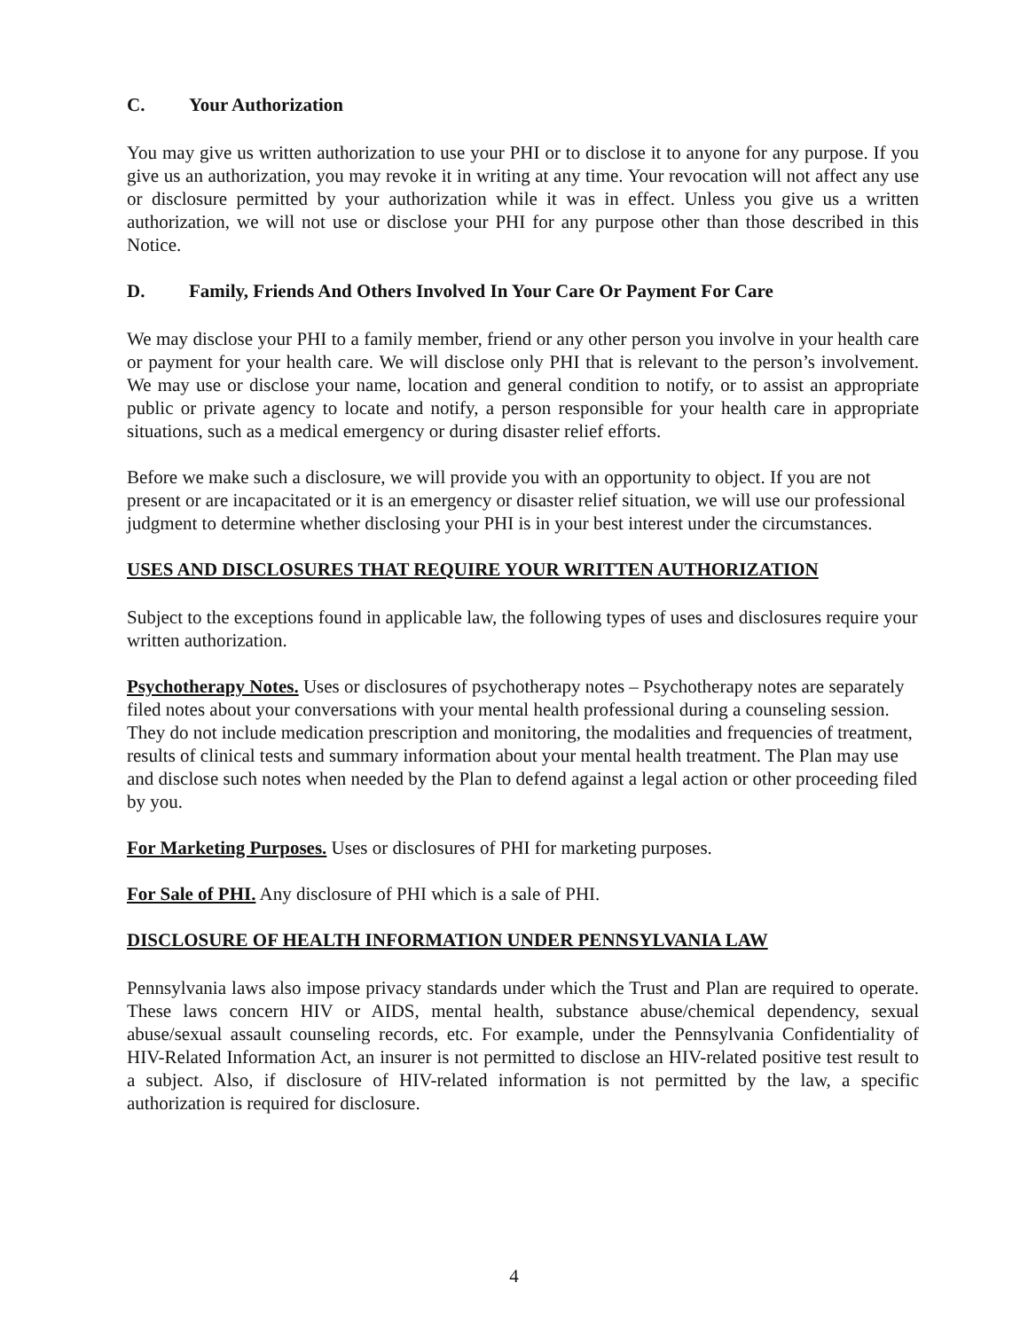C. Your Authorization
You may give us written authorization to use your PHI or to disclose it to anyone for any purpose. If you give us an authorization, you may revoke it in writing at any time. Your revocation will not affect any use or disclosure permitted by your authorization while it was in effect. Unless you give us a written authorization, we will not use or disclose your PHI for any purpose other than those described in this Notice.
D. Family, Friends And Others Involved In Your Care Or Payment For Care
We may disclose your PHI to a family member, friend or any other person you involve in your health care or payment for your health care. We will disclose only PHI that is relevant to the person’s involvement. We may use or disclose your name, location and general condition to notify, or to assist an appropriate public or private agency to locate and notify, a person responsible for your health care in appropriate situations, such as a medical emergency or during disaster relief efforts.
Before we make such a disclosure, we will provide you with an opportunity to object. If you are not present or are incapacitated or it is an emergency or disaster relief situation, we will use our professional judgment to determine whether disclosing your PHI is in your best interest under the circumstances.
USES AND DISCLOSURES THAT REQUIRE YOUR WRITTEN AUTHORIZATION
Subject to the exceptions found in applicable law, the following types of uses and disclosures require your written authorization.
Psychotherapy Notes. Uses or disclosures of psychotherapy notes – Psychotherapy notes are separately filed notes about your conversations with your mental health professional during a counseling session. They do not include medication prescription and monitoring, the modalities and frequencies of treatment, results of clinical tests and summary information about your mental health treatment. The Plan may use and disclose such notes when needed by the Plan to defend against a legal action or other proceeding filed by you.
For Marketing Purposes. Uses or disclosures of PHI for marketing purposes.
For Sale of PHI. Any disclosure of PHI which is a sale of PHI.
DISCLOSURE OF HEALTH INFORMATION UNDER PENNSYLVANIA LAW
Pennsylvania laws also impose privacy standards under which the Trust and Plan are required to operate. These laws concern HIV or AIDS, mental health, substance abuse/chemical dependency, sexual abuse/sexual assault counseling records, etc. For example, under the Pennsylvania Confidentiality of HIV-Related Information Act, an insurer is not permitted to disclose an HIV-related positive test result to a subject. Also, if disclosure of HIV-related information is not permitted by the law, a specific authorization is required for disclosure.
4